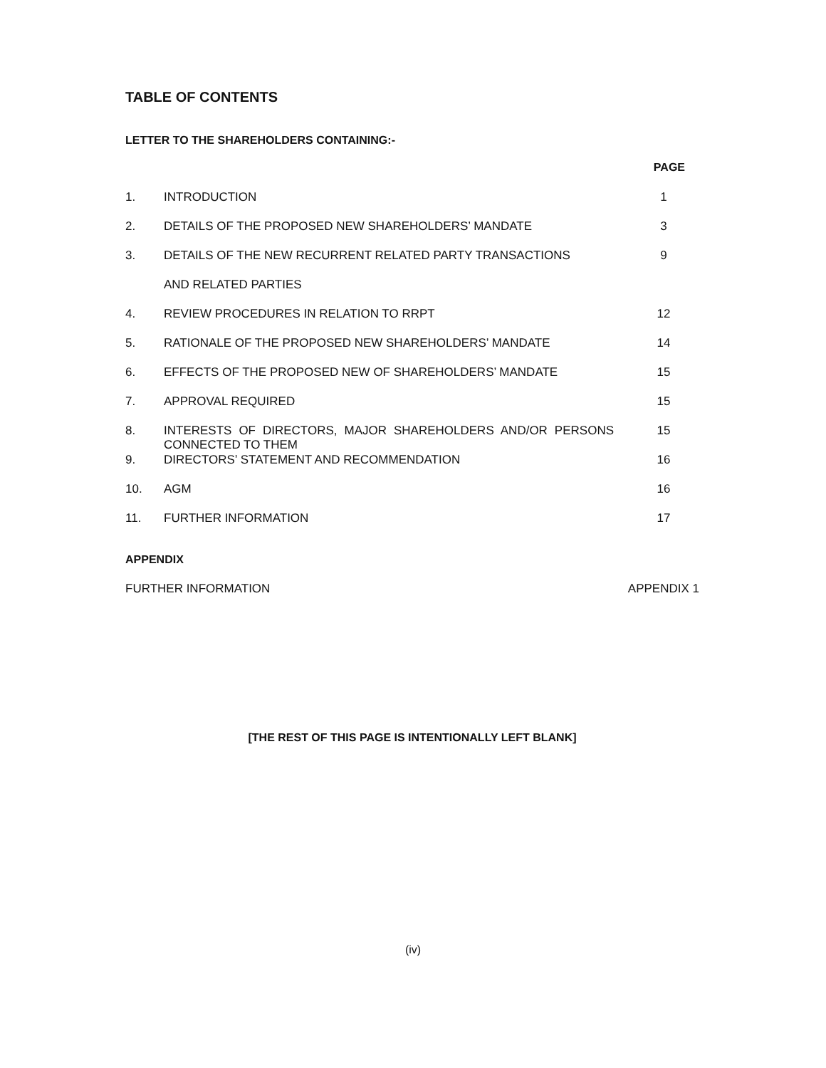TABLE OF CONTENTS
LETTER TO THE SHAREHOLDERS CONTAINING:-
| | | PAGE |
| 1. | INTRODUCTION | 1 |
| 2. | DETAILS OF THE PROPOSED NEW SHAREHOLDERS’ MANDATE | 3 |
| 3. | DETAILS OF THE NEW RECURRENT RELATED PARTY TRANSACTIONS | 9 |
| | AND RELATED PARTIES | |
| 4. | REVIEW PROCEDURES IN RELATION TO RRPT | 12 |
| 5. | RATIONALE OF THE PROPOSED NEW SHAREHOLDERS’ MANDATE | 14 |
| 6. | EFFECTS OF THE PROPOSED NEW OF SHAREHOLDERS’ MANDATE | 15 |
| 7. | APPROVAL REQUIRED | 15 |
| 8. | INTERESTS OF DIRECTORS, MAJOR SHAREHOLDERS AND/OR PERSONS CONNECTED TO THEM | 15 |
| 9. | DIRECTORS’ STATEMENT AND RECOMMENDATION | 16 |
| 10. | AGM | 16 |
| 11. | FURTHER INFORMATION | 17 |
APPENDIX
FURTHER INFORMATION APPENDIX 1
[THE REST OF THIS PAGE IS INTENTIONALLY LEFT BLANK]
(iv)